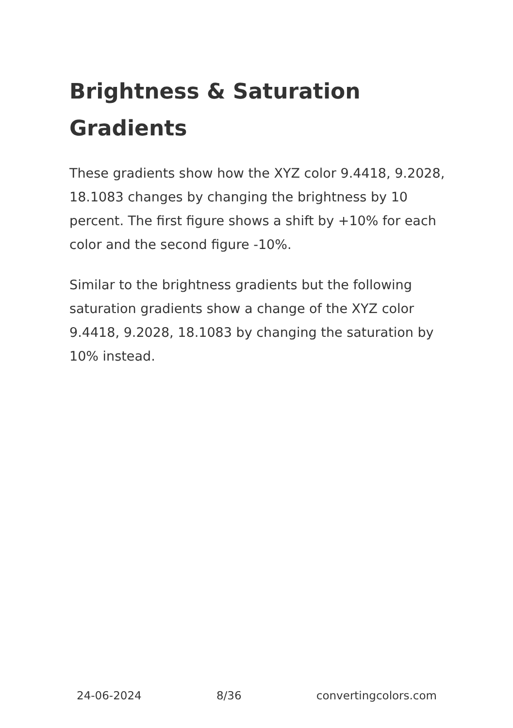Brightness & Saturation Gradients
These gradients show how the XYZ color 9.4418, 9.2028, 18.1083 changes by changing the brightness by 10 percent. The first figure shows a shift by +10% for each color and the second figure -10%.
Similar to the brightness gradients but the following saturation gradients show a change of the XYZ color 9.4418, 9.2028, 18.1083 by changing the saturation by 10% instead.
24-06-2024 8/36 convertingcolors.com